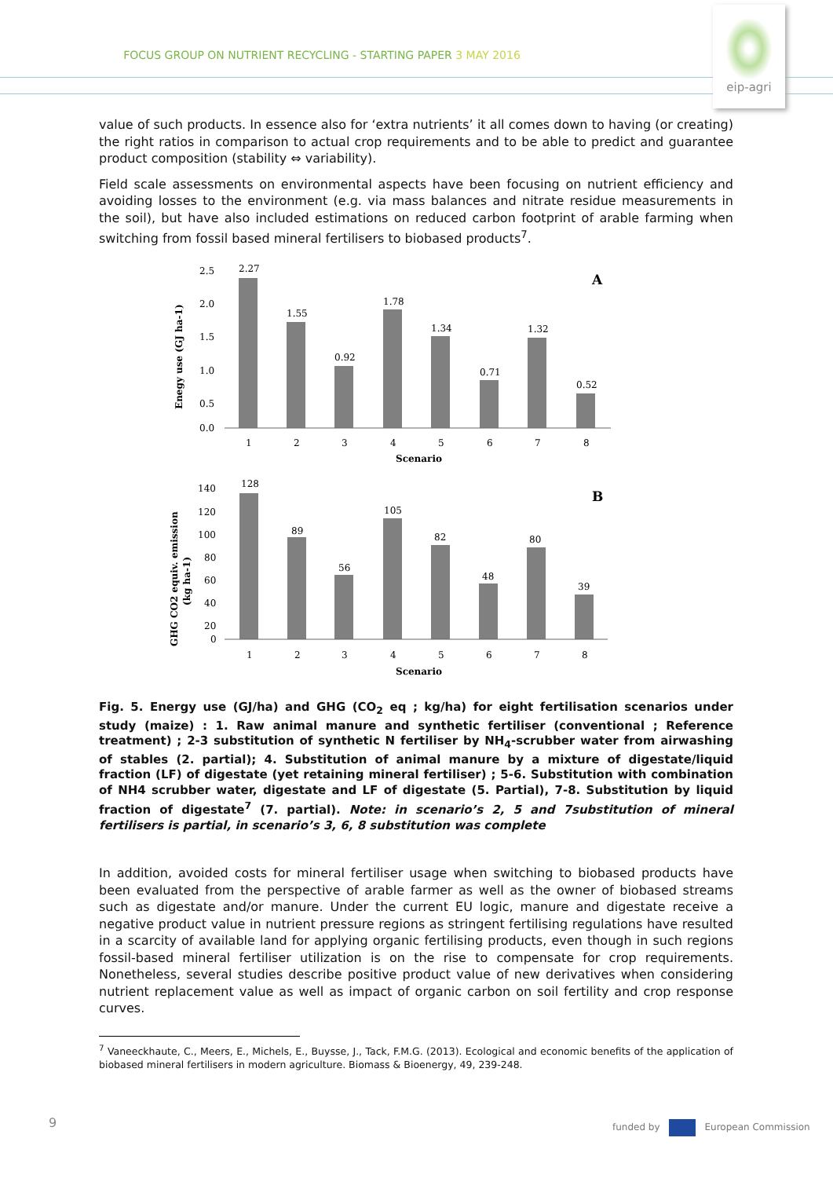FOCUS GROUP ON NUTRIENT RECYCLING - STARTING PAPER 3 MAY 2016
eip-agri
value of such products. In essence also for ‘extra nutrients’ it all comes down to having (or creating) the right ratios in comparison to actual crop requirements and to be able to predict and guarantee product composition (stability ⇔ variability).
Field scale assessments on environmental aspects have been focusing on nutrient efficiency and avoiding losses to the environment (e.g. via mass balances and nitrate residue measurements in the soil), but have also included estimations on reduced carbon footprint of arable farming when switching from fossil based mineral fertilisers to biobased products<sup>7</sup>.
2.5
2.0
1.5
1.0
0.5
0.0
2.27
1.55
0.92
1.78
1.34
0.71
1.32
0.52
A
1
2
3
4
5
6
7
8
Scenario
Enegy use (GJ ha-1)
140
120
100
80
60
40
20
0
128
89
56
105
82
48
80
39
B
1
2
3
4
5
6
7
8
Scenario
GHG CO2 equiv. emission
(kg ha-1)
Fig. 5. Energy use (GJ/ha) and GHG (CO<sub>2</sub> eq ; kg/ha) for eight fertilisation scenarios under study (maize) : 1. Raw animal manure and synthetic fertiliser (conventional ; Reference treatment) ; 2-3 substitution of synthetic N fertiliser by NH<sub>4</sub>-scrubber water from airwashing of stables (2. partial); 4. Substitution of animal manure by a mixture of digestate/liquid fraction (LF) of digestate (yet retaining mineral fertiliser) ; 5-6. Substitution with combination of NH4 scrubber water, digestate and LF of digestate (5. Partial), 7-8. Substitution by liquid fraction of digestate<sup>7</sup> (7. partial). Note: in scenario’s 2, 5 and 7substitution of mineral fertilisers is partial, in scenario’s 3, 6, 8 substitution was complete
In addition, avoided costs for mineral fertiliser usage when switching to biobased products have been evaluated from the perspective of arable farmer as well as the owner of biobased streams such as digestate and/or manure. Under the current EU logic, manure and digestate receive a negative product value in nutrient pressure regions as stringent fertilising regulations have resulted in a scarcity of available land for applying organic fertilising products, even though in such regions fossil-based mineral fertiliser utilization is on the rise to compensate for crop requirements. Nonetheless, several studies describe positive product value of new derivatives when considering nutrient replacement value as well as impact of organic carbon on soil fertility and crop response curves.
<sup>7</sup> Vaneeckhaute, C., Meers, E., Michels, E., Buysse, J., Tack, F.M.G. (2013). Ecological and economic benefits of the application of biobased mineral fertilisers in modern agriculture. Biomass & Bioenergy, 49, 239-248.
9
funded by European Commission